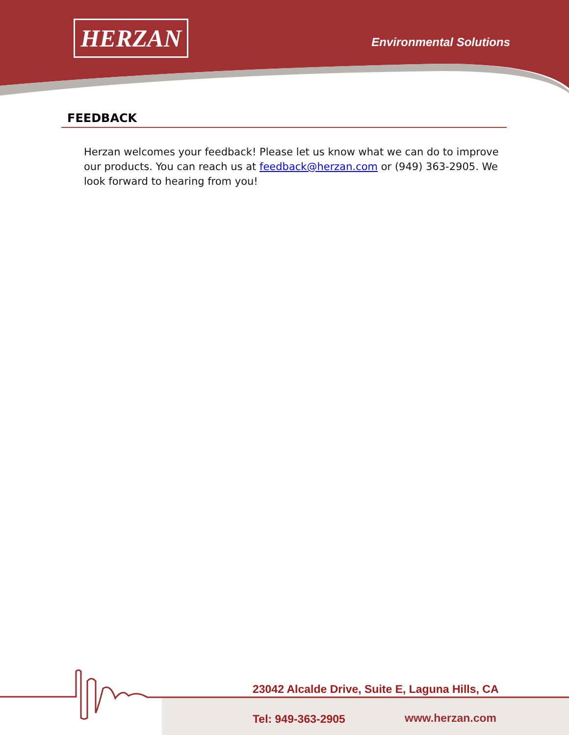HERZAN Environmental Solutions
FEEDBACK
Herzan welcomes your feedback! Please let us know what we can do to improve our products. You can reach us at feedback@herzan.com or (949) 363-2905. We look forward to hearing from you!
23042 Alcalde Drive, Suite E, Laguna Hills, CA
Tel: 949-363-2905 www.herzan.com